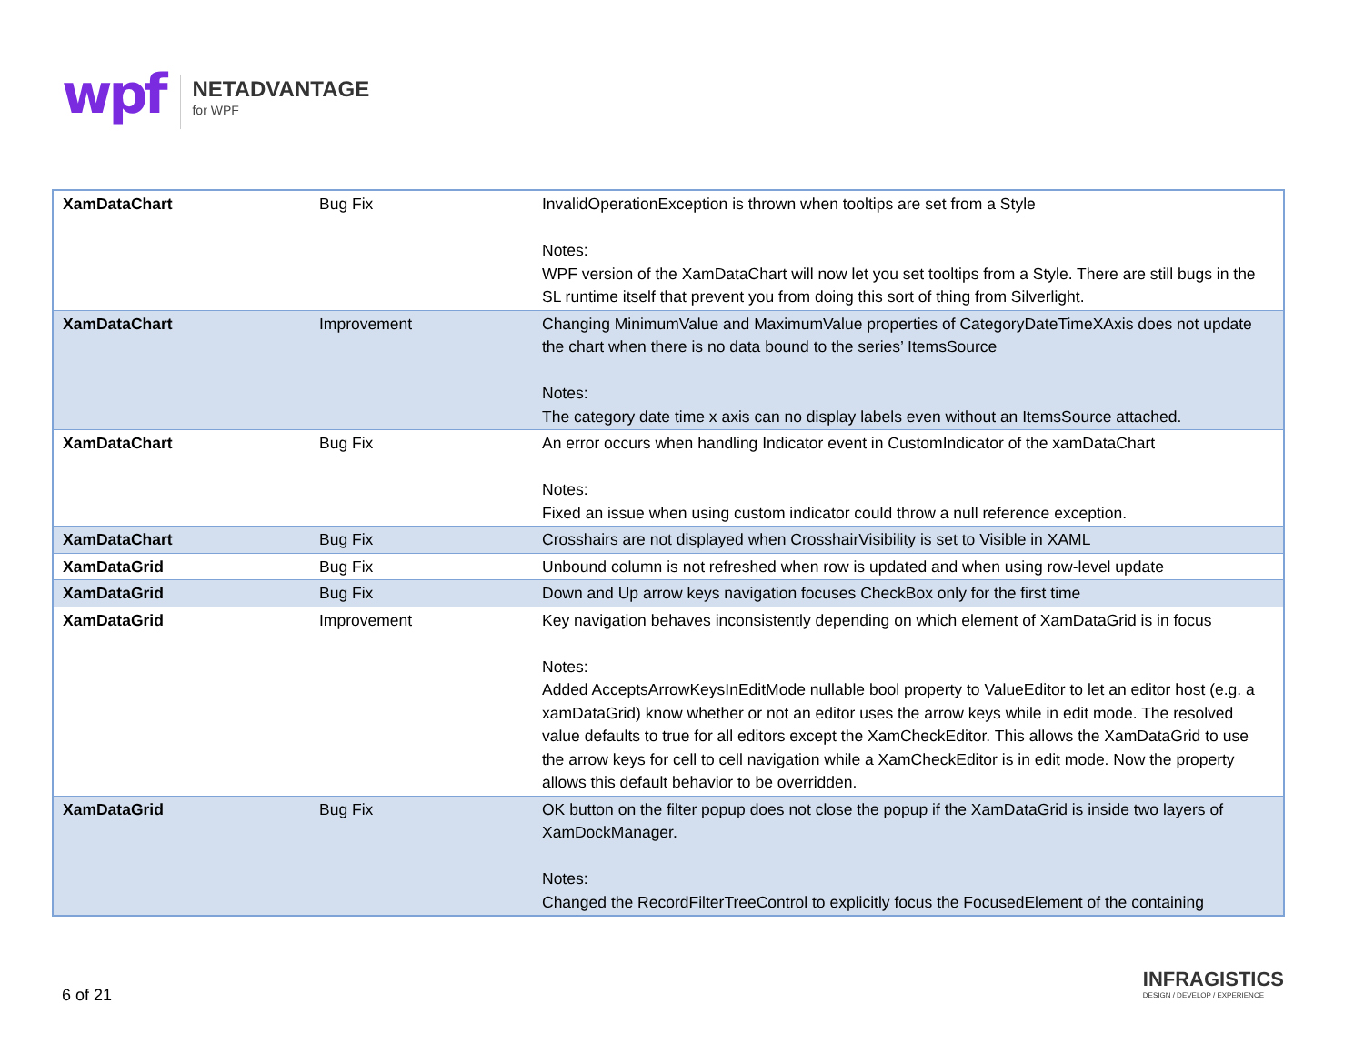wpf
NETADVANTAGE
for WPF
| XamDataChart | Bug Fix | InvalidOperationException is thrown when tooltips are set from a Style Notes: WPF version of the XamDataChart will now let you set tooltips from a Style. There are still bugs in the SL runtime itself that prevent you from doing this sort of thing from Silverlight. |
| XamDataChart | Improvement | Changing MinimumValue and MaximumValue properties of CategoryDateTimeXAxis does not update the chart when there is no data bound to the series’ ItemsSource Notes: The category date time x axis can no display labels even without an ItemsSource attached. |
| XamDataChart | Bug Fix | An error occurs when handling Indicator event in CustomIndicator of the xamDataChart Notes: Fixed an issue when using custom indicator could throw a null reference exception. |
| XamDataChart | Bug Fix | Crosshairs are not displayed when CrosshairVisibility is set to Visible in XAML |
| XamDataGrid | Bug Fix | Unbound column is not refreshed when row is updated and when using row-level update |
| XamDataGrid | Bug Fix | Down and Up arrow keys navigation focuses CheckBox only for the first time |
| XamDataGrid | Improvement | Key navigation behaves inconsistently depending on which element of XamDataGrid is in focus Notes: Added AcceptsArrowKeysInEditMode nullable bool property to ValueEditor to let an editor host (e.g. a xamDataGrid) know whether or not an editor uses the arrow keys while in edit mode. The resolved value defaults to true for all editors except the XamCheckEditor. This allows the XamDataGrid to use the arrow keys for cell to cell navigation while a XamCheckEditor is in edit mode. Now the property allows this default behavior to be overridden. |
| XamDataGrid | Bug Fix | OK button on the filter popup does not close the popup if the XamDataGrid is inside two layers of XamDockManager. Notes: Changed the RecordFilterTreeControl to explicitly focus the FocusedElement of the containing |
6 of 21
INFRAGISTICS
DESIGN / DEVELOP / EXPERIENCE